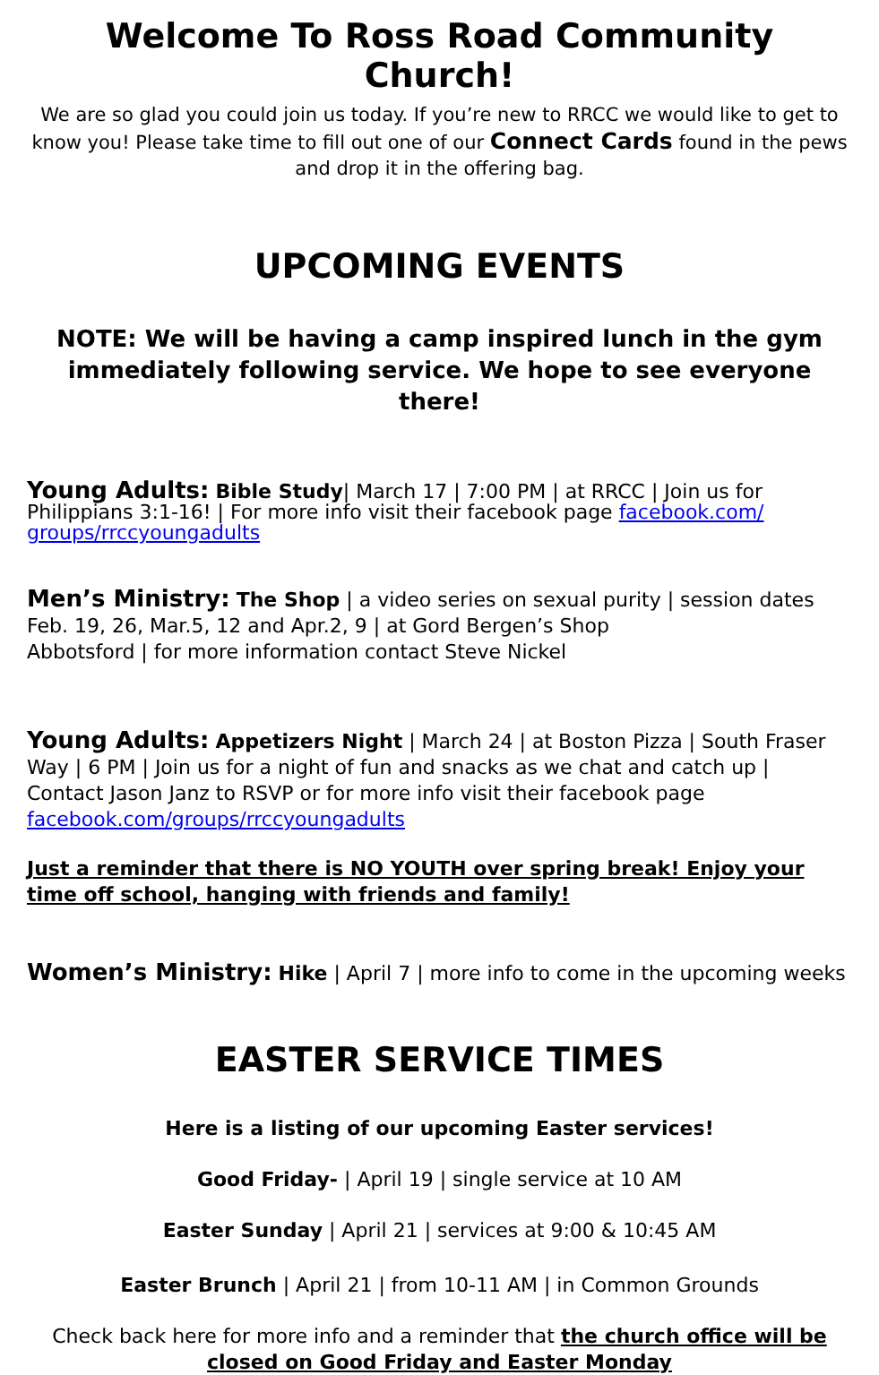Welcome To Ross Road Community Church!
We are so glad you could join us today. If you’re new to RRCC we would like to get to know you! Please take time to fill out one of our Connect Cards found in the pews and drop it in the offering bag.
UPCOMING EVENTS
NOTE: We will be having a camp inspired lunch in the gym immediately following service. We hope to see everyone there!
Young Adults: Bible Study| March 17 | 7:00 PM | at RRCC | Join us for Philippians 3:1-16! | For more info visit their facebook page facebook.com/ groups/rrccyoungadults
Men’s Ministry: The Shop | a video series on sexual purity | session dates Feb. 19, 26, Mar.5, 12 and Apr.2, 9 | at Gord Bergen’s Shop
Abbotsford | for more information contact Steve Nickel
Young Adults: Appetizers Night | March 24 | at Boston Pizza | South Fraser Way | 6 PM | Join us for a night of fun and snacks as we chat and catch up | Contact Jason Janz to RSVP or for more info visit their facebook page facebook.com/groups/rrccyoungadults
Just a reminder that there is NO YOUTH over spring break! Enjoy your time off school, hanging with friends and family!
Women’s Ministry: Hike | April 7 | more info to come in the upcoming weeks
EASTER SERVICE TIMES
Here is a listing of our upcoming Easter services!
Good Friday- | April 19 | single service at 10 AM
Easter Sunday | April 21 | services at 9:00 & 10:45 AM
Easter Brunch | April 21 | from 10-11 AM | in Common Grounds
Check back here for more info and a reminder that the church office will be closed on Good Friday and Easter Monday